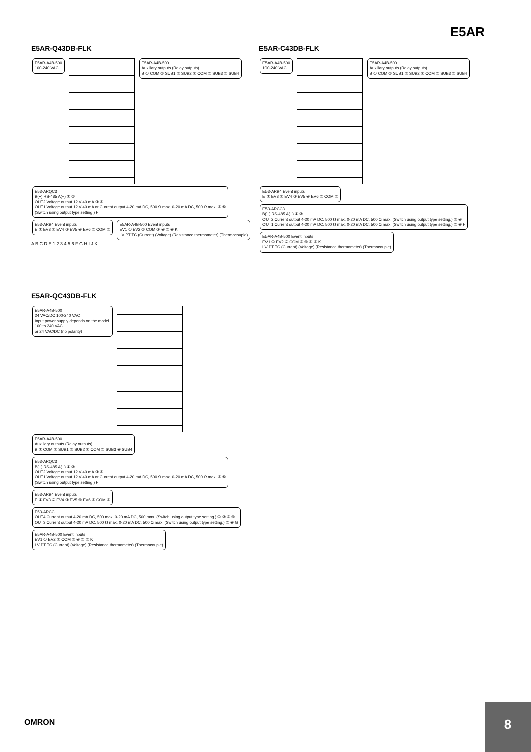E5AR
E5AR-Q43DB-FLK
E5AR-A4B-500
100-240 VAC
E5AR-A4B-500
Auxiliary outputs (Relay outputs)
B ① COM ② SUB1 ③ SUB2 ④ COM ⑤ SUB3 ⑥ SUB4
E53-ARQC3
B(+) RS-485 A(−) ① ②
OUT2 Voltage output 12 V 40 mA ③ ④
OUT1 Voltage output 12 V 40 mA or Current output 4-20 mA DC, 500 Ω max. 0-20 mA DC, 500 Ω max. ⑤ ⑥
(Switch using output type setting.) F
E53-ARB4 Event inputs
E ① EV3 ② EV4 ③ EV5 ④ EV6 ⑤ COM ⑥
E5AR-A4B-500 Event inputs
EV1 ① EV2 ② COM ③ ④ ⑤ ⑥ K
I V PT TC (Current) (Voltage) (Resistance thermometer) (Thermocouple)
A B C D E 1 2 3 4 5 6 F G H I J K
E5AR-C43DB-FLK
E5AR-A4B-500
100-240 VAC
E5AR-A4B-500
Auxiliary outputs (Relay outputs)
B ① COM ② SUB1 ③ SUB2 ④ COM ⑤ SUB3 ⑥ SUB4
E53-ARB4 Event inputs
E ① EV3 ② EV4 ③ EV5 ④ EV6 ⑤ COM ⑥
E53-ARCC3
B(+) RS-485 A(−) ① ②
OUT2 Current output 4-20 mA DC, 500 Ω max. 0-20 mA DC, 500 Ω max. (Switch using output type setting.) ③ ④
OUT1 Current output 4-20 mA DC, 500 Ω max. 0-20 mA DC, 500 Ω max. (Switch using output type setting.) ⑤ ⑥ F
E5AR-A4B-500 Event inputs
EV1 ① EV2 ② COM ③ ④ ⑤ ⑥ K
I V PT TC (Current) (Voltage) (Resistance thermometer) (Thermocouple)
E5AR-QC43DB-FLK
E5AR-A4B-500
24 VAC/DC 100-240 VAC
Input power supply depends on the model.
100 to 240 VAC
or 24 VAC/DC (no polarity)
E5AR-A4B-500
Auxiliary outputs (Relay outputs)
B ① COM ② SUB1 ③ SUB2 ④ COM ⑤ SUB3 ⑥ SUB4
E53-ARQC3
B(+) RS-485 A(−) ① ②
OUT2 Voltage output 12 V 40 mA ③ ④
OUT1 Voltage output 12 V 40 mA or Current output 4-20 mA DC, 500 Ω max. 0-20 mA DC, 500 Ω max. ⑤ ⑥
(Switch using output type setting.) F
E53-ARB4 Event inputs
E ① EV3 ② EV4 ③ EV5 ④ EV6 ⑤ COM ⑥
E53-ARCC
OUT4 Current output 4-20 mA DC, 500 max. 0-20 mA DC, 500 max. (Switch using output type setting.) ① ② ③ ④
OUT3 Current output 4-20 mA DC, 500 Ω max. 0-20 mA DC, 500 Ω max. (Switch using output type setting.) ⑤ ⑥ G
E5AR-A4B-500 Event inputs
EV1 ① EV2 ② COM ③ ④ ⑤ ⑥ K
I V PT TC (Current) (Voltage) (Resistance thermometer) (Thermocouple)
OMRON
8